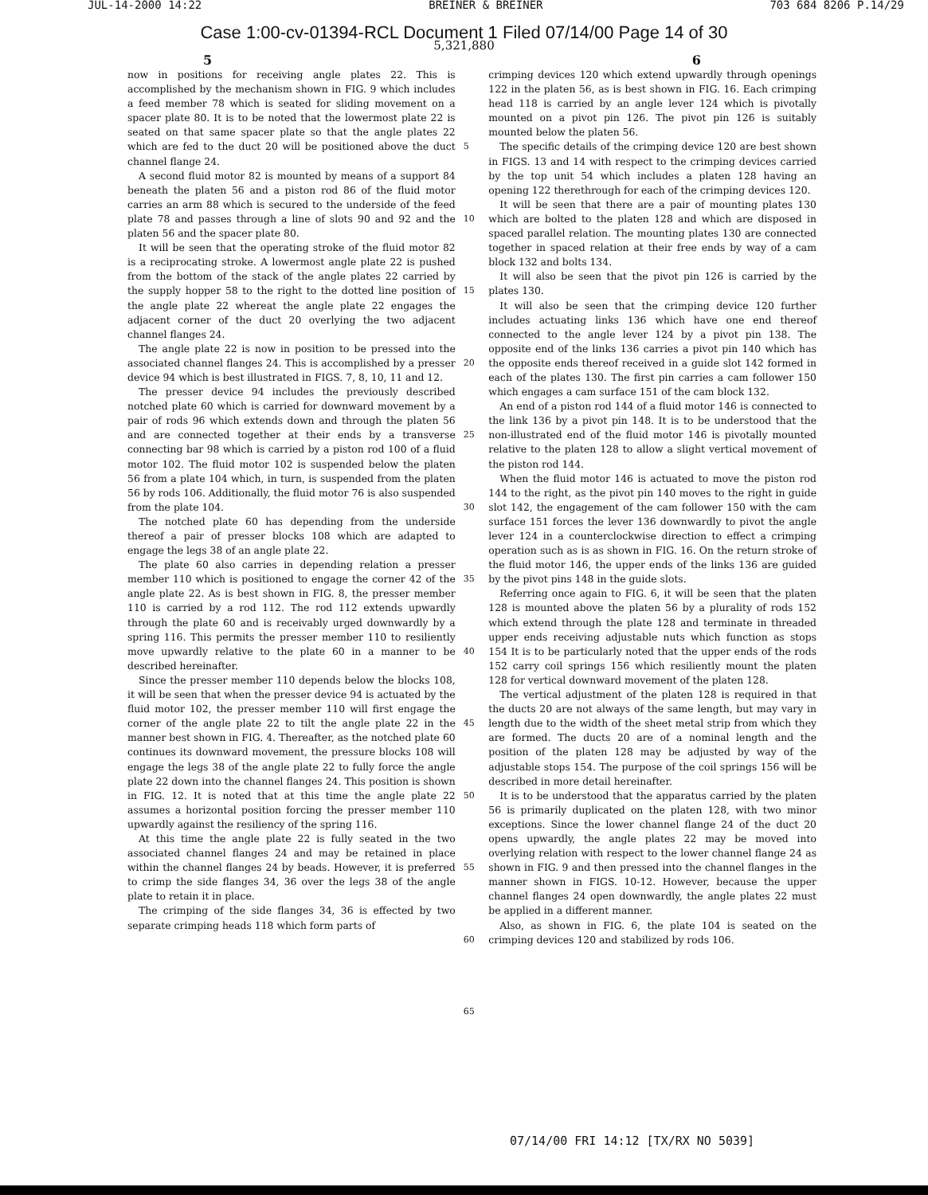JUL-14-2000 14:22 BREINER & BREINER 703 684 8206 P.14/29
Case 1:00-cv-01394-RCL Document 1 Filed 07/14/00 Page 14 of 30
5,321,880
5 6
now in positions for receiving angle plates 22. This is accomplished by the mechanism shown in FIG. 9 which includes a feed member 78 which is seated for sliding movement on a spacer plate 80. It is to be noted that the lowermost plate 22 is seated on that same spacer plate so that the angle plates 22 which are fed to the duct 20 will be positioned above the duct channel flange 24.
A second fluid motor 82 is mounted by means of a support 84 beneath the platen 56 and a piston rod 86 of the fluid motor carries an arm 88 which is secured to the underside of the feed plate 78 and passes through a line of slots 90 and 92 and the platen 56 and the spacer plate 80.
It will be seen that the operating stroke of the fluid motor 82 is a reciprocating stroke. A lowermost angle plate 22 is pushed from the bottom of the stack of the angle plates 22 carried by the supply hopper 58 to the right to the dotted line position of the angle plate 22 whereat the angle plate 22 engages the adjacent corner of the duct 20 overlying the two adjacent channel flanges 24.
The angle plate 22 is now in position to be pressed into the associated channel flanges 24. This is accomplished by a presser device 94 which is best illustrated in FIGS. 7, 8, 10, 11 and 12.
The presser device 94 includes the previously described notched plate 60 which is carried for downward movement by a pair of rods 96 which extends down and through the platen 56 and are connected together at their ends by a transverse connecting bar 98 which is carried by a piston rod 100 of a fluid motor 102. The fluid motor 102 is suspended below the platen 56 from a plate 104 which, in turn, is suspended from the platen 56 by rods 106. Additionally, the fluid motor 76 is also suspended from the plate 104.
The notched plate 60 has depending from the underside thereof a pair of presser blocks 108 which are adapted to engage the legs 38 of an angle plate 22.
The plate 60 also carries in depending relation a presser member 110 which is positioned to engage the corner 42 of the angle plate 22. As is best shown in FIG. 8, the presser member 110 is carried by a rod 112. The rod 112 extends upwardly through the plate 60 and is receivably urged downwardly by a spring 116. This permits the presser member 110 to resiliently move upwardly relative to the plate 60 in a manner to be described hereinafter.
Since the presser member 110 depends below the blocks 108, it will be seen that when the presser device 94 is actuated by the fluid motor 102, the presser member 110 will first engage the corner of the angle plate 22 to tilt the angle plate 22 in the manner best shown in FIG. 4. Thereafter, as the notched plate 60 continues its downward movement, the pressure blocks 108 will engage the legs 38 of the angle plate 22 to fully force the angle plate 22 down into the channel flanges 24. This position is shown in FIG. 12. It is noted that at this time the angle plate 22 assumes a horizontal position forcing the presser member 110 upwardly against the resiliency of the spring 116.
At this time the angle plate 22 is fully seated in the two associated channel flanges 24 and may be retained in place within the channel flanges 24 by beads. However, it is preferred to crimp the side flanges 34, 36 over the legs 38 of the angle plate to retain it in place.
The crimping of the side flanges 34, 36 is effected by two separate crimping heads 118 which form parts of
5
10
15
20
25
30
35
40
45
50
55
60
65
crimping devices 120 which extend upwardly through openings 122 in the platen 56, as is best shown in FIG. 16. Each crimping head 118 is carried by an angle lever 124 which is pivotally mounted on a pivot pin 126. The pivot pin 126 is suitably mounted below the platen 56.
The specific details of the crimping device 120 are best shown in FIGS. 13 and 14 with respect to the crimping devices carried by the top unit 54 which includes a platen 128 having an opening 122 therethrough for each of the crimping devices 120.
It will be seen that there are a pair of mounting plates 130 which are bolted to the platen 128 and which are disposed in spaced parallel relation. The mounting plates 130 are connected together in spaced relation at their free ends by way of a cam block 132 and bolts 134.
It will also be seen that the pivot pin 126 is carried by the plates 130.
It will also be seen that the crimping device 120 further includes actuating links 136 which have one end thereof connected to the angle lever 124 by a pivot pin 138. The opposite end of the links 136 carries a pivot pin 140 which has the opposite ends thereof received in a guide slot 142 formed in each of the plates 130. The first pin carries a cam follower 150 which engages a cam surface 151 of the cam block 132.
An end of a piston rod 144 of a fluid motor 146 is connected to the link 136 by a pivot pin 148. It is to be understood that the non-illustrated end of the fluid motor 146 is pivotally mounted relative to the platen 128 to allow a slight vertical movement of the piston rod 144.
When the fluid motor 146 is actuated to move the piston rod 144 to the right, as the pivot pin 140 moves to the right in guide slot 142, the engagement of the cam follower 150 with the cam surface 151 forces the lever 136 downwardly to pivot the angle lever 124 in a counterclockwise direction to effect a crimping operation such as is as shown in FIG. 16. On the return stroke of the fluid motor 146, the upper ends of the links 136 are guided by the pivot pins 148 in the guide slots.
Referring once again to FIG. 6, it will be seen that the platen 128 is mounted above the platen 56 by a plurality of rods 152 which extend through the plate 128 and terminate in threaded upper ends receiving adjustable nuts which function as stops 154 It is to be particularly noted that the upper ends of the rods 152 carry coil springs 156 which resiliently mount the platen 128 for vertical downward movement of the platen 128.
The vertical adjustment of the platen 128 is required in that the ducts 20 are not always of the same length, but may vary in length due to the width of the sheet metal strip from which they are formed. The ducts 20 are of a nominal length and the position of the platen 128 may be adjusted by way of the adjustable stops 154. The purpose of the coil springs 156 will be described in more detail hereinafter.
It is to be understood that the apparatus carried by the platen 56 is primarily duplicated on the platen 128, with two minor exceptions. Since the lower channel flange 24 of the duct 20 opens upwardly, the angle plates 22 may be moved into overlying relation with respect to the lower channel flange 24 as shown in FIG. 9 and then pressed into the channel flanges in the manner shown in FIGS. 10-12. However, because the upper channel flanges 24 open downwardly, the angle plates 22 must be applied in a different manner.
Also, as shown in FIG. 6, the plate 104 is seated on the crimping devices 120 and stabilized by rods 106.
07/14/00 FRI 14:12 [TX/RX NO 5039]